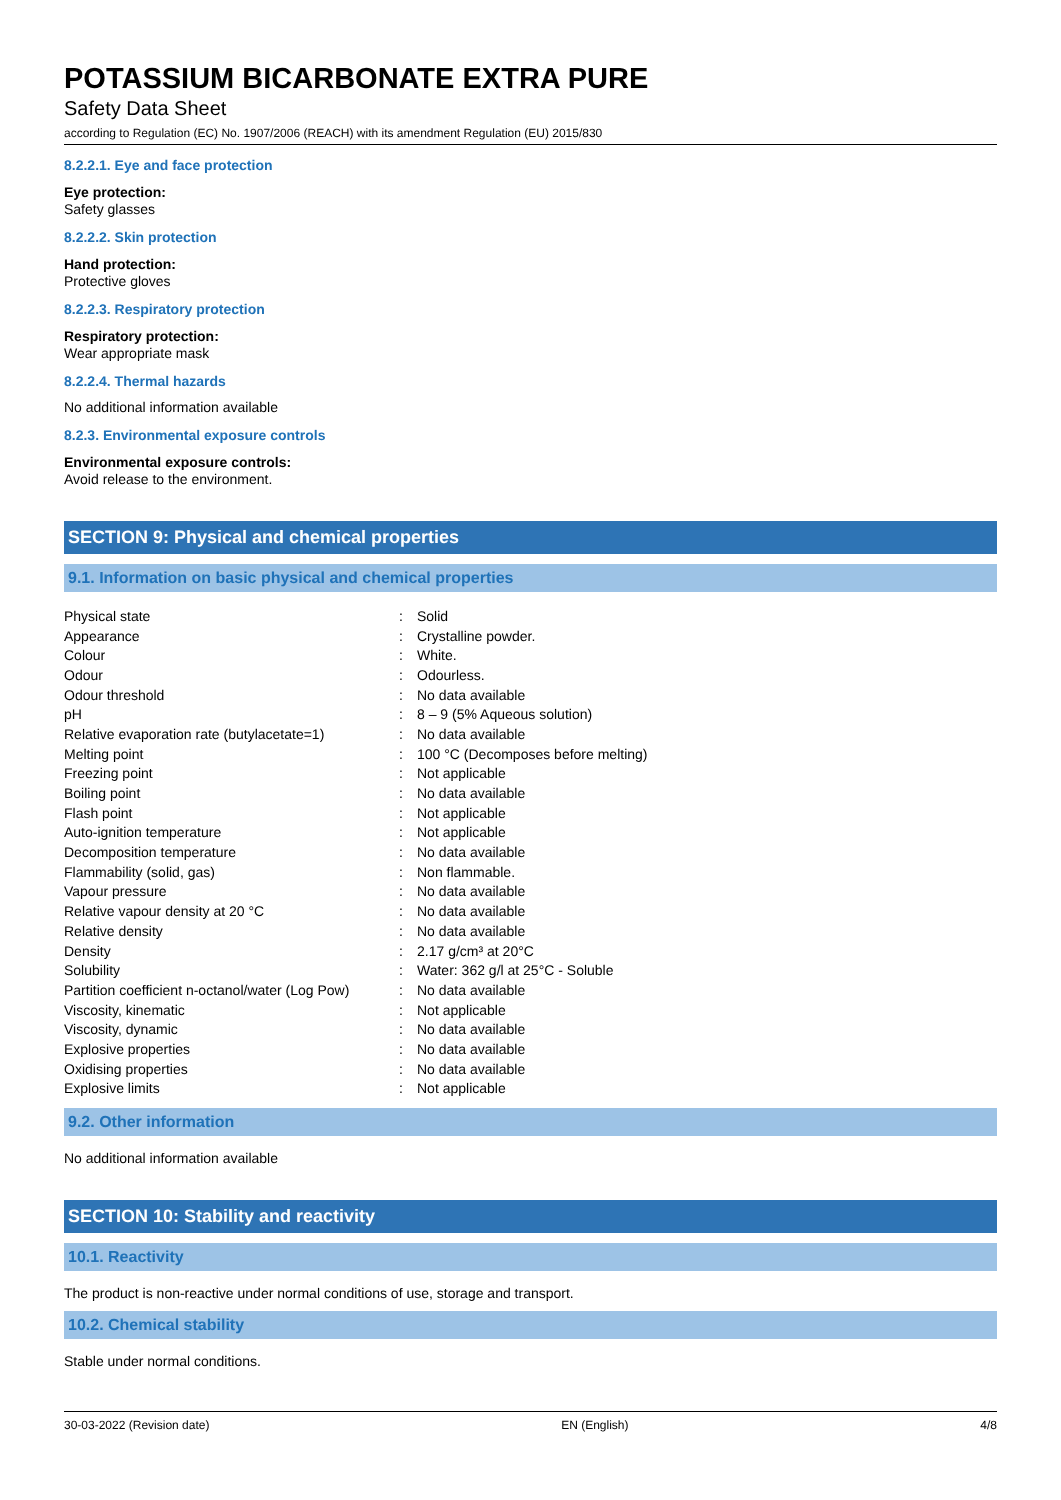POTASSIUM BICARBONATE EXTRA PURE
Safety Data Sheet
according to Regulation (EC) No. 1907/2006 (REACH) with its amendment Regulation (EU) 2015/830
8.2.2.1. Eye and face protection
Eye protection:
Safety glasses
8.2.2.2. Skin protection
Hand protection:
Protective gloves
8.2.2.3. Respiratory protection
Respiratory protection:
Wear appropriate mask
8.2.2.4. Thermal hazards
No additional information available
8.2.3. Environmental exposure controls
Environmental exposure controls:
Avoid release to the environment.
SECTION 9: Physical and chemical properties
9.1. Information on basic physical and chemical properties
| Physical state | : | Solid |
| Appearance | : | Crystalline powder. |
| Colour | : | White. |
| Odour | : | Odourless. |
| Odour threshold | : | No data available |
| pH | : | 8 – 9 (5% Aqueous solution) |
| Relative evaporation rate (butylacetate=1) | : | No data available |
| Melting point | : | 100 °C (Decomposes before melting) |
| Freezing point | : | Not applicable |
| Boiling point | : | No data available |
| Flash point | : | Not applicable |
| Auto-ignition temperature | : | Not applicable |
| Decomposition temperature | : | No data available |
| Flammability (solid, gas) | : | Non flammable. |
| Vapour pressure | : | No data available |
| Relative vapour density at 20 °C | : | No data available |
| Relative density | : | No data available |
| Density | : | 2.17 g/cm³ at 20°C |
| Solubility | : | Water: 362 g/l at 25°C - Soluble |
| Partition coefficient n-octanol/water (Log Pow) | : | No data available |
| Viscosity, kinematic | : | Not applicable |
| Viscosity, dynamic | : | No data available |
| Explosive properties | : | No data available |
| Oxidising properties | : | No data available |
| Explosive limits | : | Not applicable |
9.2. Other information
No additional information available
SECTION 10: Stability and reactivity
10.1. Reactivity
The product is non-reactive under normal conditions of use, storage and transport.
10.2. Chemical stability
Stable under normal conditions.
30-03-2022 (Revision date) EN (English) 4/8